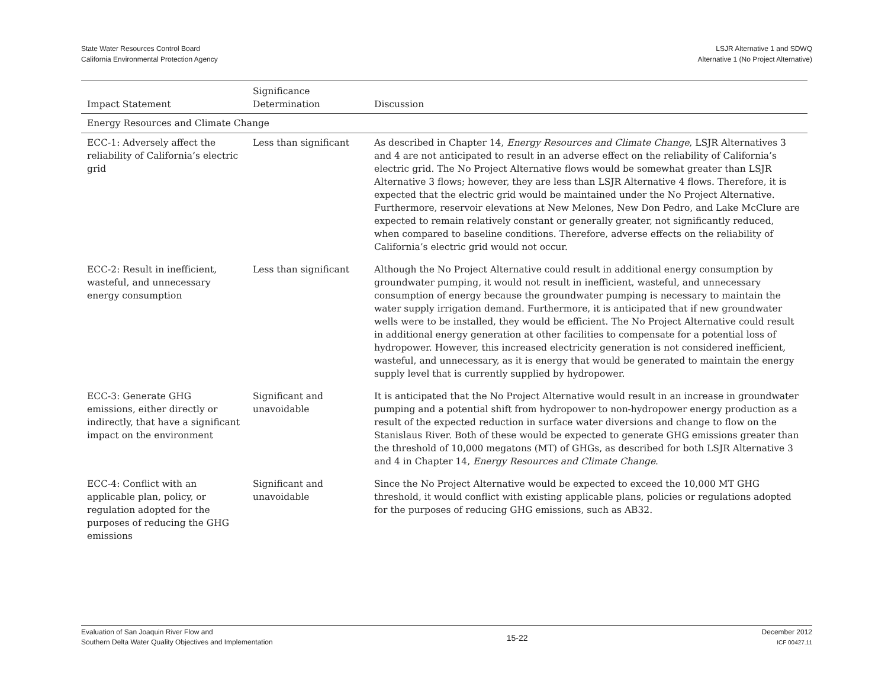State Water Resources Control Board
California Environmental Protection Agency
LSJR Alternative 1 and SDWQ
Alternative 1 (No Project Alternative)
| Impact Statement | Significance Determination | Discussion |
| --- | --- | --- |
| Energy Resources and Climate Change | | |
| ECC-1: Adversely affect the reliability of California’s electric grid | Less than significant | As described in Chapter 14, Energy Resources and Climate Change , LSJR Alternatives 3 and 4 are not anticipated to result in an adverse effect on the reliability of California’s electric grid. The No Project Alternative flows would be somewhat greater than LSJR Alternative 3 flows; however, they are less than LSJR Alternative 4 flows. Therefore, it is expected that the electric grid would be maintained under the No Project Alternative. Furthermore, reservoir elevations at New Melones, New Don Pedro, and Lake McClure are expected to remain relatively constant or generally greater, not significantly reduced, when compared to baseline conditions. Therefore, adverse effects on the reliability of California’s electric grid would not occur. |
| ECC-2: Result in inefficient, wasteful, and unnecessary energy consumption | Less than significant | Although the No Project Alternative could result in additional energy consumption by groundwater pumping, it would not result in inefficient, wasteful, and unnecessary consumption of energy because the groundwater pumping is necessary to maintain the water supply irrigation demand. Furthermore, it is anticipated that if new groundwater wells were to be installed, they would be efficient. The No Project Alternative could result in additional energy generation at other facilities to compensate for a potential loss of hydropower. However, this increased electricity generation is not considered inefficient, wasteful, and unnecessary, as it is energy that would be generated to maintain the energy supply level that is currently supplied by hydropower. |
| ECC-3: Generate GHG emissions, either directly or indirectly, that have a significant impact on the environment | Significant and unavoidable | It is anticipated that the No Project Alternative would result in an increase in groundwater pumping and a potential shift from hydropower to non-hydropower energy production as a result of the expected reduction in surface water diversions and change to flow on the Stanislaus River. Both of these would be expected to generate GHG emissions greater than the threshold of 10,000 megatons (MT) of GHGs, as described for both LSJR Alternative 3 and 4 in Chapter 14, Energy Resources and Climate Change . |
| ECC-4: Conflict with an applicable plan, policy, or regulation adopted for the purposes of reducing the GHG emissions | Significant and unavoidable | Since the No Project Alternative would be expected to exceed the 10,000 MT GHG threshold, it would conflict with existing applicable plans, policies or regulations adopted for the purposes of reducing GHG emissions, such as AB32. |
Evaluation of San Joaquin River Flow and
Southern Delta Water Quality Objectives and Implementation
15-22
December 2012
ICF 00427.11